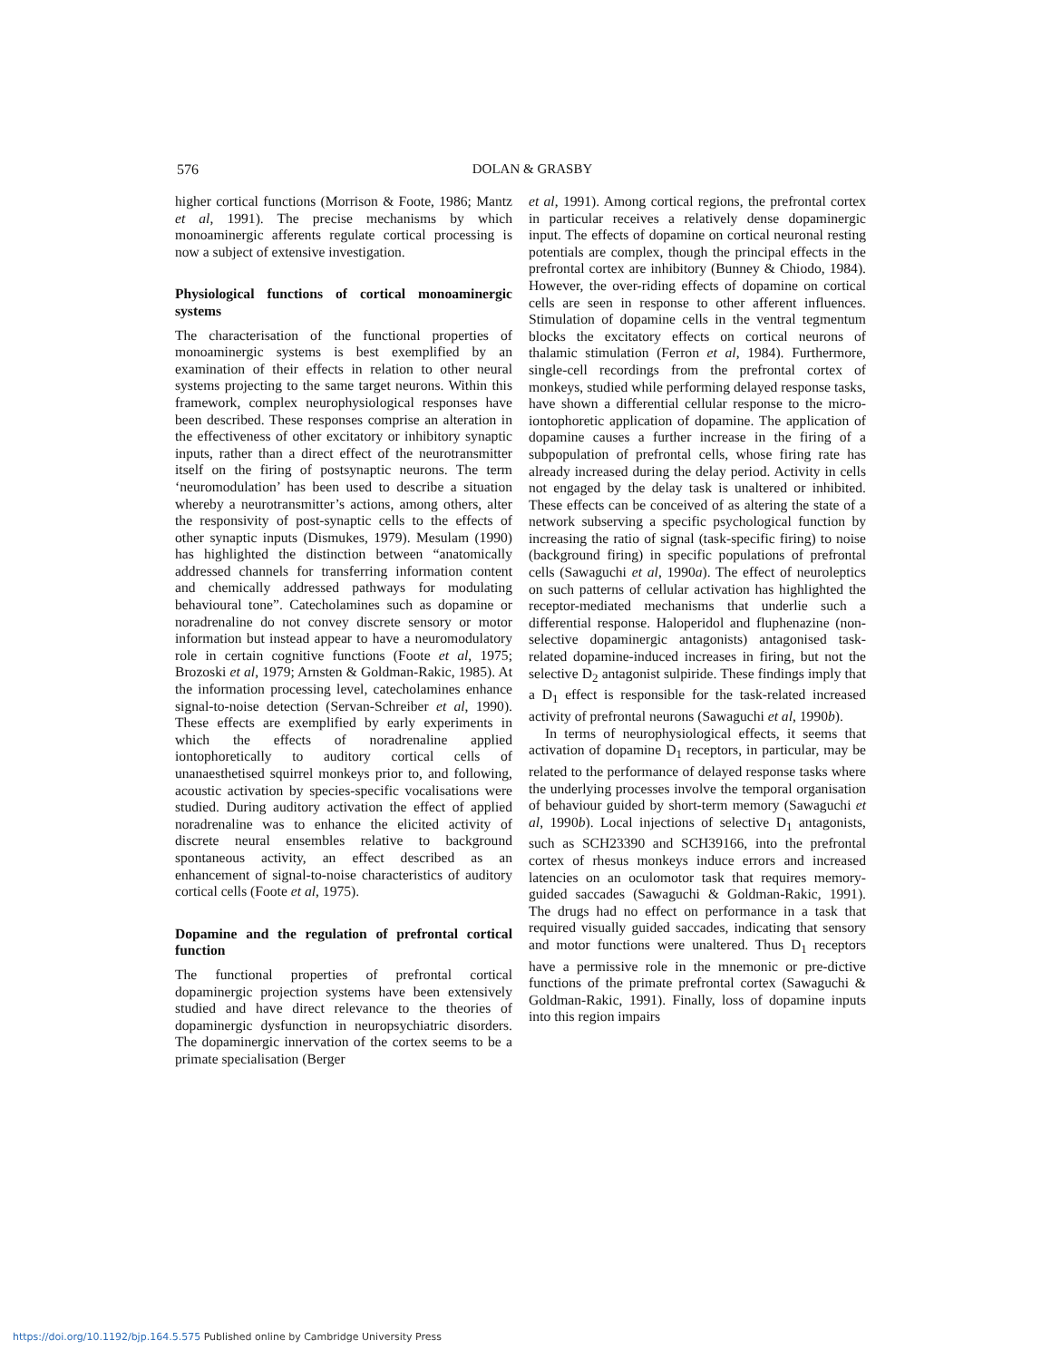576
DOLAN & GRASBY
higher cortical functions (Morrison & Foote, 1986; Mantz et al, 1991). The precise mechanisms by which monoaminergic afferents regulate cortical processing is now a subject of extensive investigation.
Physiological functions of cortical monoaminergic systems
The characterisation of the functional properties of monoaminergic systems is best exemplified by an examination of their effects in relation to other neural systems projecting to the same target neurons. Within this framework, complex neurophysiological responses have been described. These responses comprise an alteration in the effectiveness of other excitatory or inhibitory synaptic inputs, rather than a direct effect of the neurotransmitter itself on the firing of postsynaptic neurons. The term ‘neuromodulation’ has been used to describe a situation whereby a neurotransmitter’s actions, among others, alter the responsivity of post-synaptic cells to the effects of other synaptic inputs (Dismukes, 1979). Mesulam (1990) has highlighted the distinction between “anatomically addressed channels for transferring information content and chemically addressed pathways for modulating behavioural tone”. Catecholamines such as dopamine or noradrenaline do not convey discrete sensory or motor information but instead appear to have a neuromodulatory role in certain cognitive functions (Foote et al, 1975; Brozoski et al, 1979; Arnsten & Goldman-Rakic, 1985). At the information processing level, catecholamines enhance signal-to-noise detection (Servan-Schreiber et al, 1990). These effects are exemplified by early experiments in which the effects of noradrenaline applied iontophoretically to auditory cortical cells of unanaesthetised squirrel monkeys prior to, and following, acoustic activation by species-specific vocalisations were studied. During auditory activation the effect of applied noradrenaline was to enhance the elicited activity of discrete neural ensembles relative to background spontaneous activity, an effect described as an enhancement of signal-to-noise characteristics of auditory cortical cells (Foote et al, 1975).
Dopamine and the regulation of prefrontal cortical function
The functional properties of prefrontal cortical dopaminergic projection systems have been extensively studied and have direct relevance to the theories of dopaminergic dysfunction in neuropsychiatric disorders. The dopaminergic innervation of the cortex seems to be a primate specialisation (Berger
et al, 1991). Among cortical regions, the prefrontal cortex in particular receives a relatively dense dopaminergic input. The effects of dopamine on cortical neuronal resting potentials are complex, though the principal effects in the prefrontal cortex are inhibitory (Bunney & Chiodo, 1984). However, the over-riding effects of dopamine on cortical cells are seen in response to other afferent influences. Stimulation of dopamine cells in the ventral tegmentum blocks the excitatory effects on cortical neurons of thalamic stimulation (Ferron et al, 1984). Furthermore, single-cell recordings from the prefrontal cortex of monkeys, studied while performing delayed response tasks, have shown a differential cellular response to the micro-iontophoretic application of dopamine. The application of dopamine causes a further increase in the firing of a subpopulation of prefrontal cells, whose firing rate has already increased during the delay period. Activity in cells not engaged by the delay task is unaltered or inhibited. These effects can be conceived of as altering the state of a network subserving a specific psychological function by increasing the ratio of signal (task-specific firing) to noise (background firing) in specific populations of prefrontal cells (Sawaguchi et al, 1990a). The effect of neuroleptics on such patterns of cellular activation has highlighted the receptor-mediated mechanisms that underlie such a differential response. Haloperidol and fluphenazine (non-selective dopaminergic antagonists) antagonised task-related dopamine-induced increases in firing, but not the selective D<sub>2</sub> antagonist sulpiride. These findings imply that a D<sub>1</sub> effect is responsible for the task-related increased activity of prefrontal neurons (Sawaguchi et al, 1990b).
In terms of neurophysiological effects, it seems that activation of dopamine D<sub>1</sub> receptors, in particular, may be related to the performance of delayed response tasks where the underlying processes involve the temporal organisation of behaviour guided by short-term memory (Sawaguchi et al, 1990b). Local injections of selective D<sub>1</sub> antagonists, such as SCH23390 and SCH39166, into the prefrontal cortex of rhesus monkeys induce errors and increased latencies on an oculomotor task that requires memory-guided saccades (Sawaguchi & Goldman-Rakic, 1991). The drugs had no effect on performance in a task that required visually guided saccades, indicating that sensory and motor functions were unaltered. Thus D<sub>1</sub> receptors have a permissive role in the mnemonic or pre-dictive functions of the primate prefrontal cortex (Sawaguchi & Goldman-Rakic, 1991). Finally, loss of dopamine inputs into this region impairs
https://doi.org/10.1192/bjp.164.5.575 Published online by Cambridge University Press